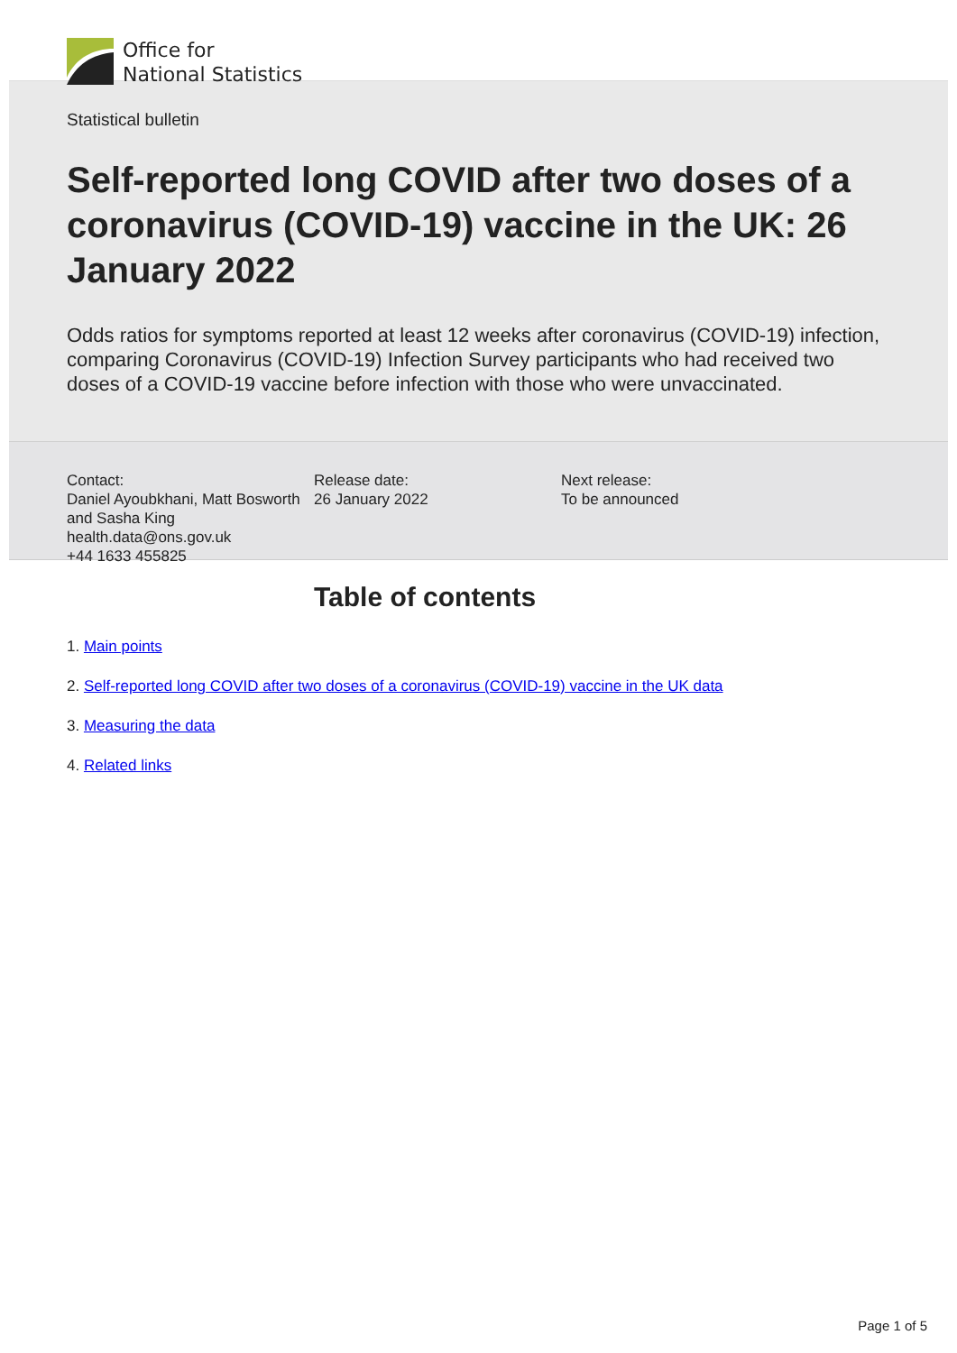Office for
National Statistics
Statistical bulletin
Self-reported long COVID after two doses of a coronavirus (COVID-19) vaccine in the UK: 26 January 2022
Odds ratios for symptoms reported at least 12 weeks after coronavirus (COVID-19) infection, comparing Coronavirus (COVID-19) Infection Survey participants who had received two doses of a COVID-19 vaccine before infection with those who were unvaccinated.
Contact:
Daniel Ayoubkhani, Matt Bosworth and Sasha King
health.data@ons.gov.uk
+44 1633 455825
Release date:
26 January 2022
Next release:
To be announced
Table of contents
1. Main points
2. Self-reported long COVID after two doses of a coronavirus (COVID-19) vaccine in the UK data
3. Measuring the data
4. Related links
Page 1 of 5